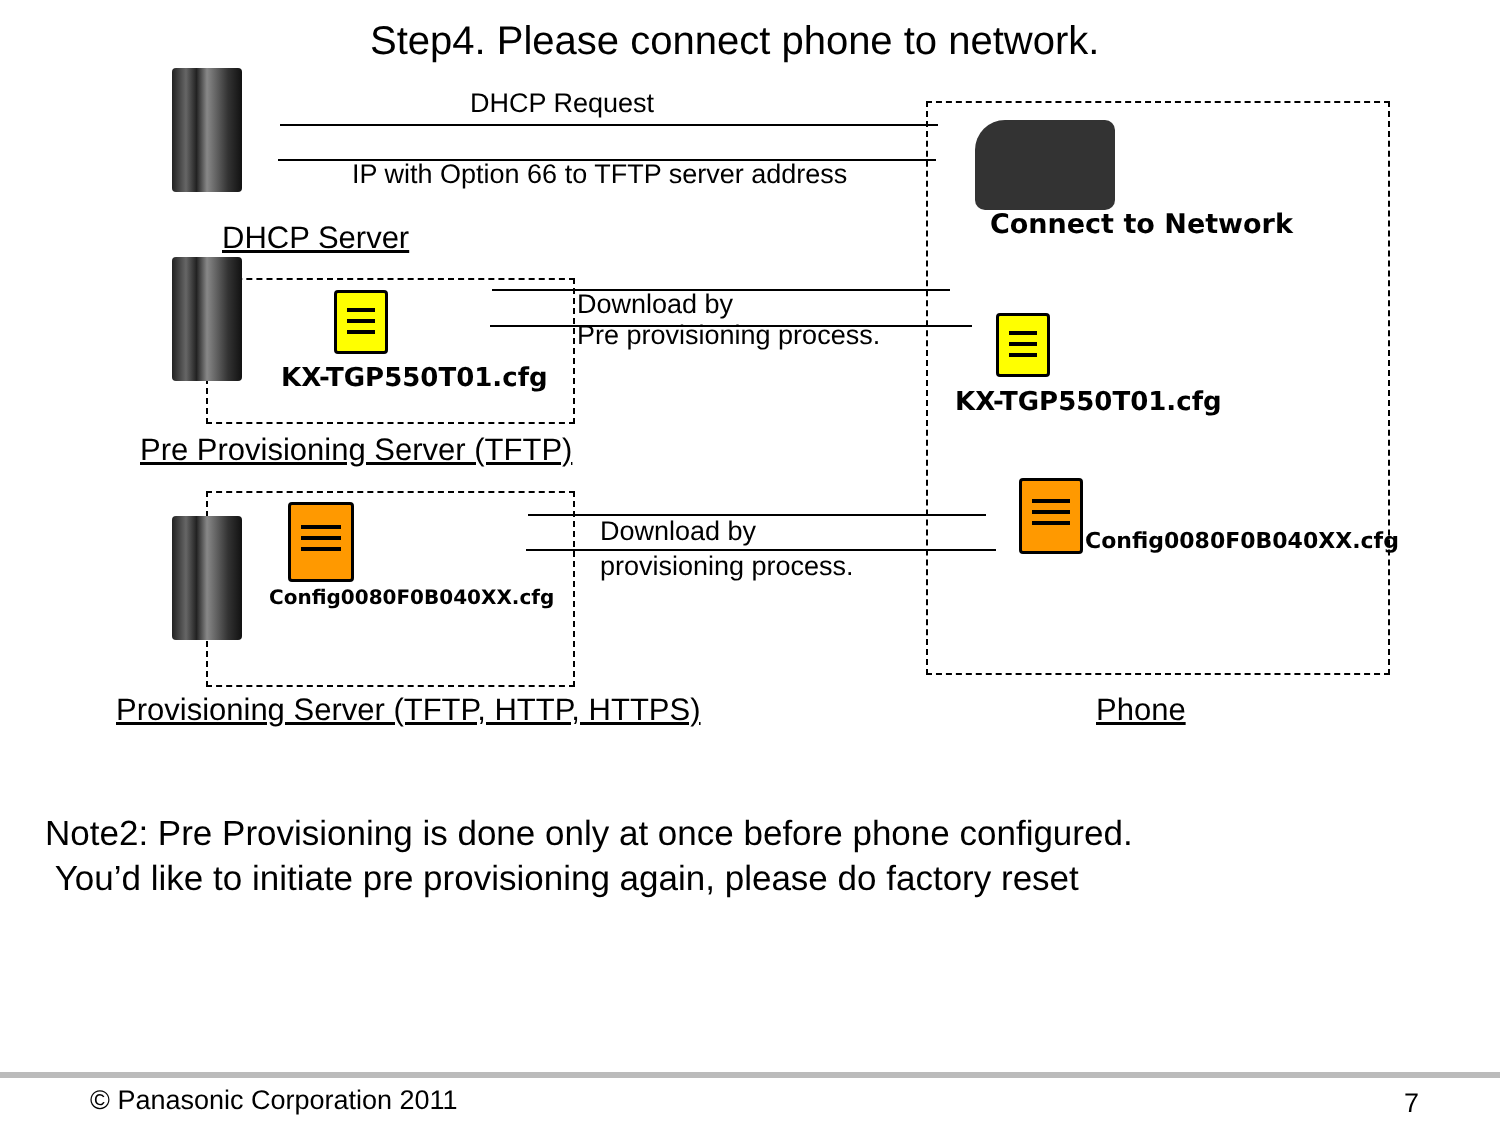Step4. Please connect phone to network.
DHCP Request
IP with Option 66 to TFTP server address
Connect to Network
DHCP Server
KX-TGP550T01.cfg
Download by
Pre provisioning process.
KX-TGP550T01.cfg
Pre Provisioning Server (TFTP)
Config0080F0B040XX.cfg
Download by
provisioning process.
Config0080F0B040XX.cfg
Provisioning Server (TFTP, HTTP, HTTPS) Phone
Note2: Pre Provisioning is done only at once before phone configured.
You’d like to initiate pre provisioning again, please do factory reset
© Panasonic Corporation 2011 7